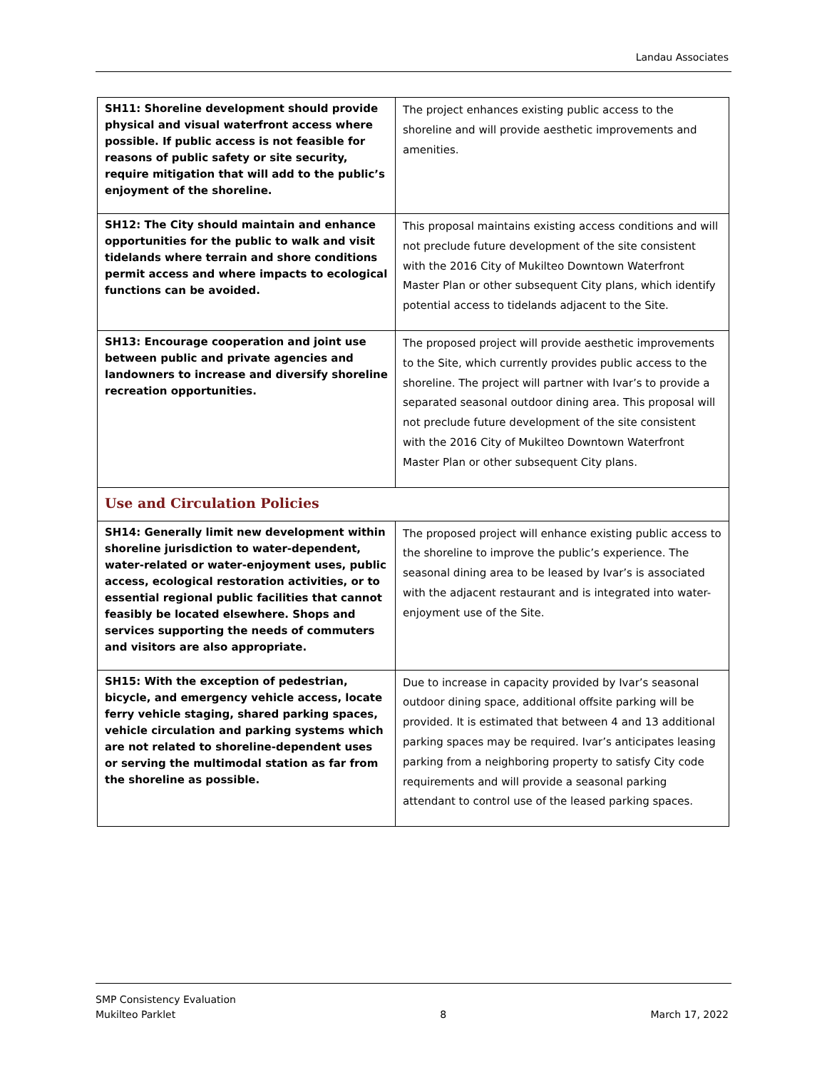Landau Associates
| SH11: Shoreline development should provide physical and visual waterfront access where possible. If public access is not feasible for reasons of public safety or site security, require mitigation that will add to the public’s enjoyment of the shoreline. | The project enhances existing public access to the shoreline and will provide aesthetic improvements and amenities. |
| SH12: The City should maintain and enhance opportunities for the public to walk and visit tidelands where terrain and shore conditions permit access and where impacts to ecological functions can be avoided. | This proposal maintains existing access conditions and will not preclude future development of the site consistent with the 2016 City of Mukilteo Downtown Waterfront Master Plan or other subsequent City plans, which identify potential access to tidelands adjacent to the Site. |
| SH13: Encourage cooperation and joint use between public and private agencies and landowners to increase and diversify shoreline recreation opportunities. | The proposed project will provide aesthetic improvements to the Site, which currently provides public access to the shoreline. The project will partner with Ivar’s to provide a separated seasonal outdoor dining area. This proposal will not preclude future development of the site consistent with the 2016 City of Mukilteo Downtown Waterfront Master Plan or other subsequent City plans. |
| Use and Circulation Policies | |
| SH14: Generally limit new development within shoreline jurisdiction to water-dependent, water-related or water-enjoyment uses, public access, ecological restoration activities, or to essential regional public facilities that cannot feasibly be located elsewhere. Shops and services supporting the needs of commuters and visitors are also appropriate. | The proposed project will enhance existing public access to the shoreline to improve the public’s experience. The seasonal dining area to be leased by Ivar’s is associated with the adjacent restaurant and is integrated into water-enjoyment use of the Site. |
| SH15: With the exception of pedestrian, bicycle, and emergency vehicle access, locate ferry vehicle staging, shared parking spaces, vehicle circulation and parking systems which are not related to shoreline-dependent uses or serving the multimodal station as far from the shoreline as possible. | Due to increase in capacity provided by Ivar’s seasonal outdoor dining space, additional offsite parking will be provided. It is estimated that between 4 and 13 additional parking spaces may be required. Ivar’s anticipates leasing parking from a neighboring property to satisfy City code requirements and will provide a seasonal parking attendant to control use of the leased parking spaces. |
SMP Consistency Evaluation
Mukilteo Parklet
8
March 17, 2022